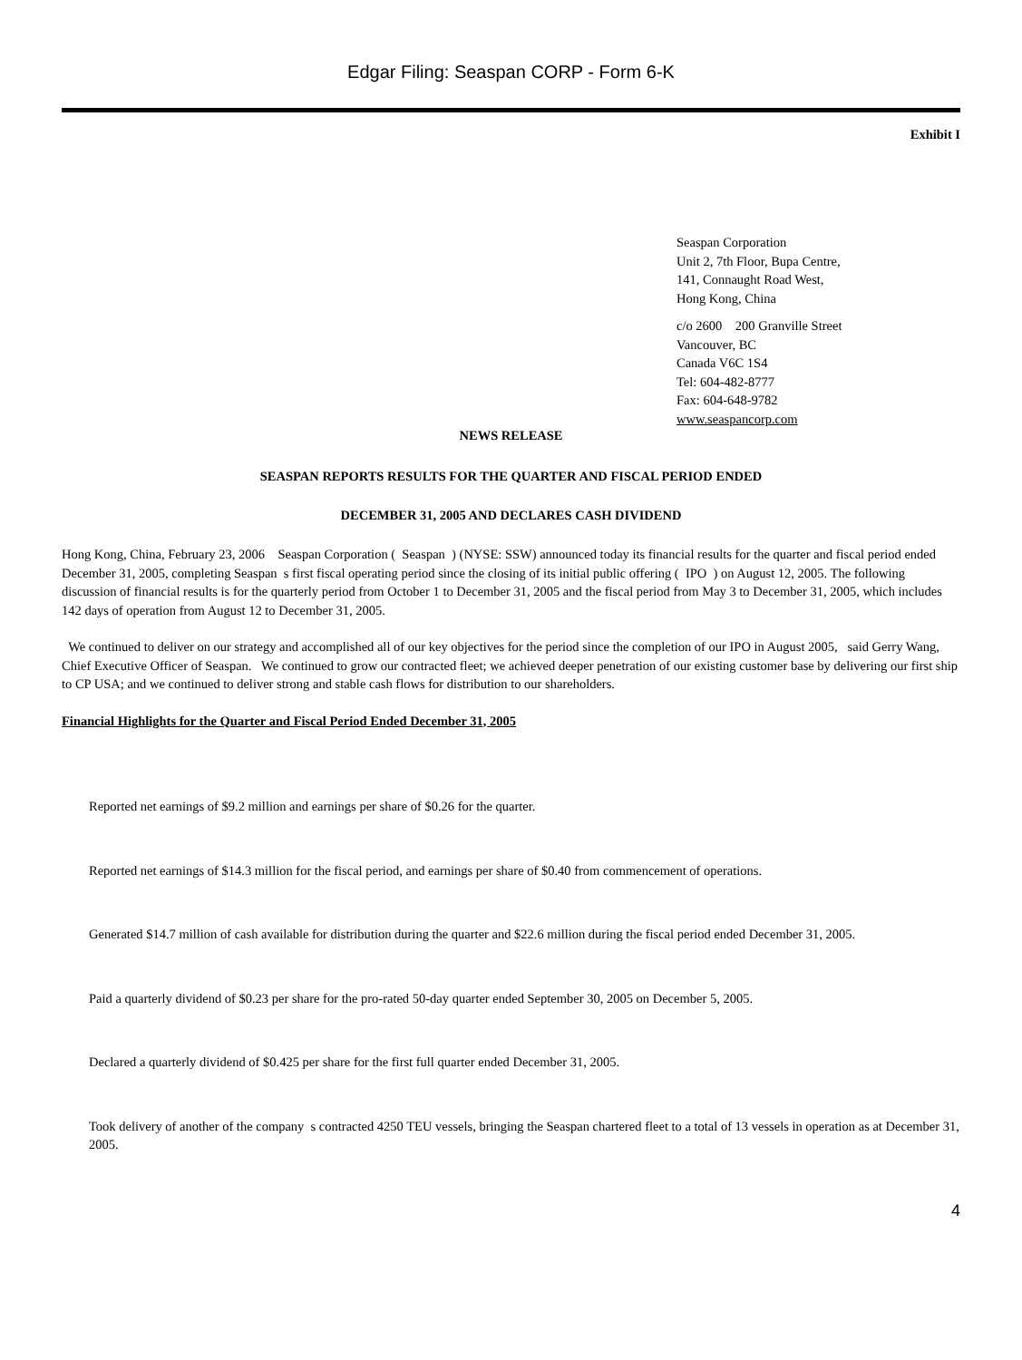Edgar Filing: Seaspan CORP - Form 6-K
Exhibit I
Seaspan Corporation
Unit 2, 7th Floor, Bupa Centre,
141, Connaught Road West,
Hong Kong, China
c/o 2600 200 Granville Street
Vancouver, BC
Canada V6C 1S4
Tel: 604-482-8777
Fax: 604-648-9782
www.seaspancorp.com
NEWS RELEASE
SEASPAN REPORTS RESULTS FOR THE QUARTER AND FISCAL PERIOD ENDED
DECEMBER 31, 2005 AND DECLARES CASH DIVIDEND
Hong Kong, China, February 23, 2006 Seaspan Corporation ( Seaspan ) (NYSE: SSW) announced today its financial results for the quarter and fiscal period ended December 31, 2005, completing Seaspan s first fiscal operating period since the closing of its initial public offering ( IPO ) on August 12, 2005. The following discussion of financial results is for the quarterly period from October 1 to December 31, 2005 and the fiscal period from May 3 to December 31, 2005, which includes 142 days of operation from August 12 to December 31, 2005.
We continued to deliver on our strategy and accomplished all of our key objectives for the period since the completion of our IPO in August 2005, said Gerry Wang, Chief Executive Officer of Seaspan. We continued to grow our contracted fleet; we achieved deeper penetration of our existing customer base by delivering our first ship to CP USA; and we continued to deliver strong and stable cash flows for distribution to our shareholders.
Financial Highlights for the Quarter and Fiscal Period Ended December 31, 2005
Reported net earnings of $9.2 million and earnings per share of $0.26 for the quarter.
Reported net earnings of $14.3 million for the fiscal period, and earnings per share of $0.40 from commencement of operations.
Generated $14.7 million of cash available for distribution during the quarter and $22.6 million during the fiscal period ended December 31, 2005.
Paid a quarterly dividend of $0.23 per share for the pro-rated 50-day quarter ended September 30, 2005 on December 5, 2005.
Declared a quarterly dividend of $0.425 per share for the first full quarter ended December 31, 2005.
Took delivery of another of the company s contracted 4250 TEU vessels, bringing the Seaspan chartered fleet to a total of 13 vessels in operation as at December 31, 2005.
4